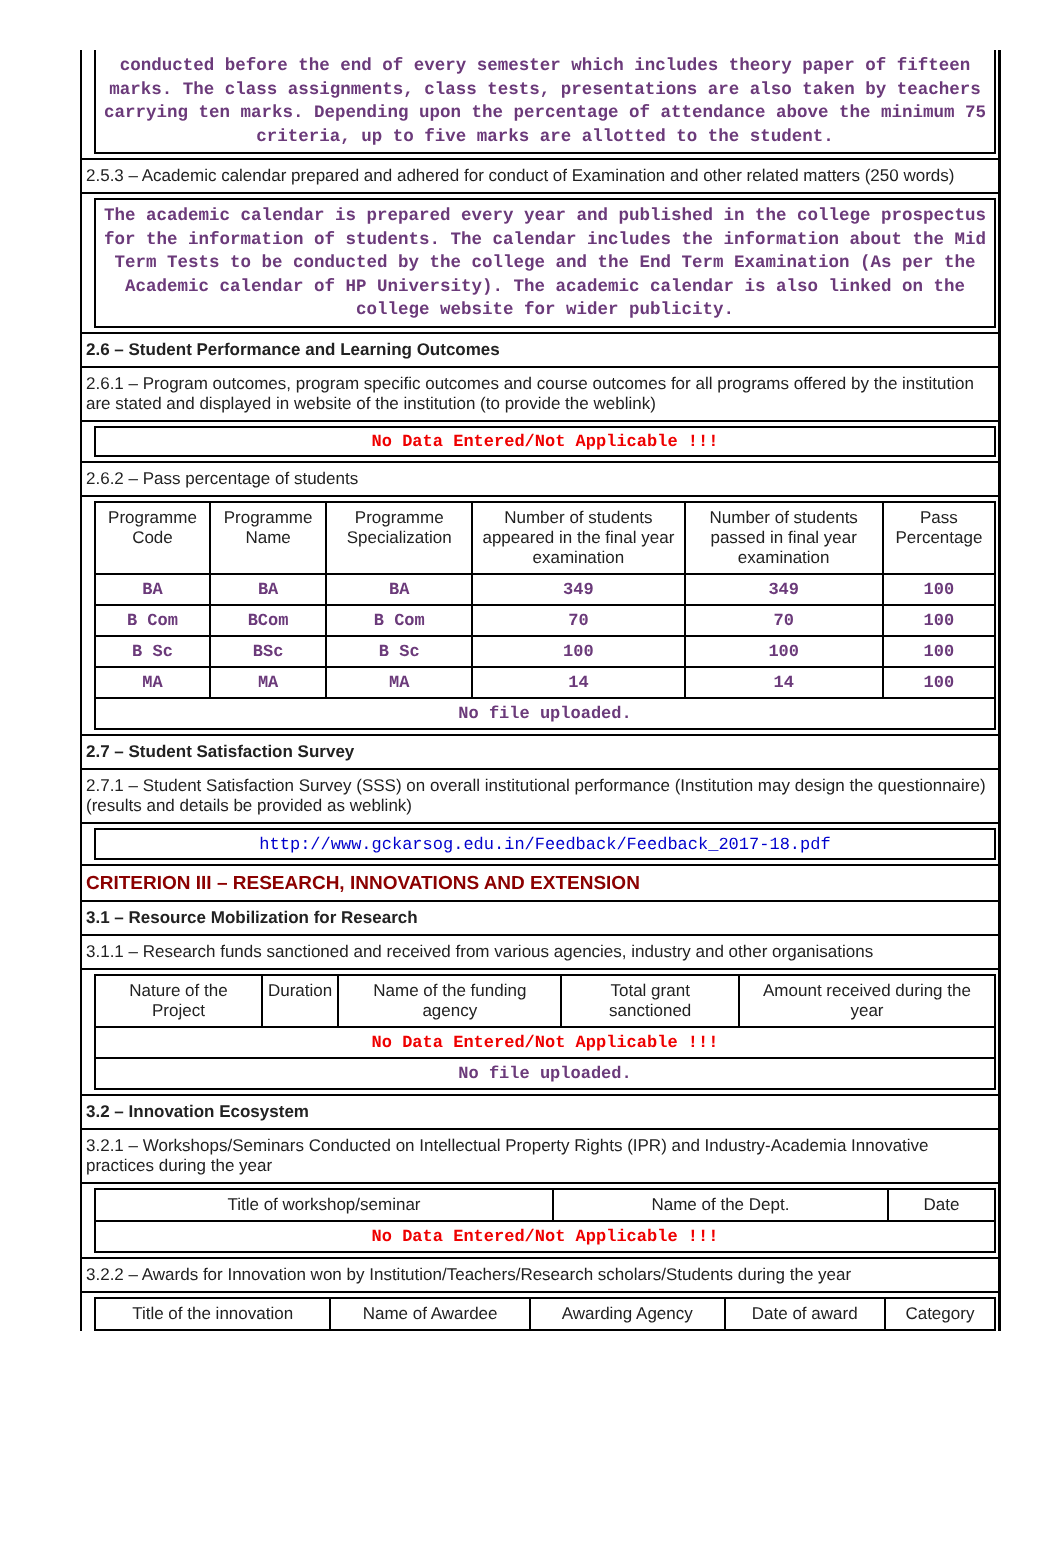conducted before the end of every semester which includes theory paper of fifteen marks. The class assignments, class tests, presentations are also taken by teachers carrying ten marks. Depending upon the percentage of attendance above the minimum 75 criteria, up to five marks are allotted to the student.
2.5.3 – Academic calendar prepared and adhered for conduct of Examination and other related matters (250 words)
The academic calendar is prepared every year and published in the college prospectus for the information of students. The calendar includes the information about the Mid Term Tests to be conducted by the college and the End Term Examination (As per the Academic calendar of HP University). The academic calendar is also linked on the college website for wider publicity.
2.6 – Student Performance and Learning Outcomes
2.6.1 – Program outcomes, program specific outcomes and course outcomes for all programs offered by the institution are stated and displayed in website of the institution (to provide the weblink)
No Data Entered/Not Applicable !!!
2.6.2 – Pass percentage of students
| Programme Code | Programme Name | Programme Specialization | Number of students appeared in the final year examination | Number of students passed in final year examination | Pass Percentage |
| --- | --- | --- | --- | --- | --- |
| BA | BA | BA | 349 | 349 | 100 |
| B Com | BCom | B Com | 70 | 70 | 100 |
| B Sc | BSc | B Sc | 100 | 100 | 100 |
| MA | MA | MA | 14 | 14 | 100 |
| No file uploaded. | | | | | |
2.7 – Student Satisfaction Survey
2.7.1 – Student Satisfaction Survey (SSS) on overall institutional performance (Institution may design the questionnaire) (results and details be provided as weblink)
http://www.gckarsog.edu.in/Feedback/Feedback_2017-18.pdf
CRITERION III – RESEARCH, INNOVATIONS AND EXTENSION
3.1 – Resource Mobilization for Research
3.1.1 – Research funds sanctioned and received from various agencies, industry and other organisations
| Nature of the Project | Duration | Name of the funding agency | Total grant sanctioned | Amount received during the year |
| --- | --- | --- | --- | --- |
| No Data Entered/Not Applicable !!! | | | | |
| No file uploaded. | | | | |
3.2 – Innovation Ecosystem
3.2.1 – Workshops/Seminars Conducted on Intellectual Property Rights (IPR) and Industry-Academia Innovative practices during the year
| Title of workshop/seminar | Name of the Dept. | Date |
| --- | --- | --- |
| No Data Entered/Not Applicable !!! | | |
3.2.2 – Awards for Innovation won by Institution/Teachers/Research scholars/Students during the year
| Title of the innovation | Name of Awardee | Awarding Agency | Date of award | Category |
| --- | --- | --- | --- | --- |